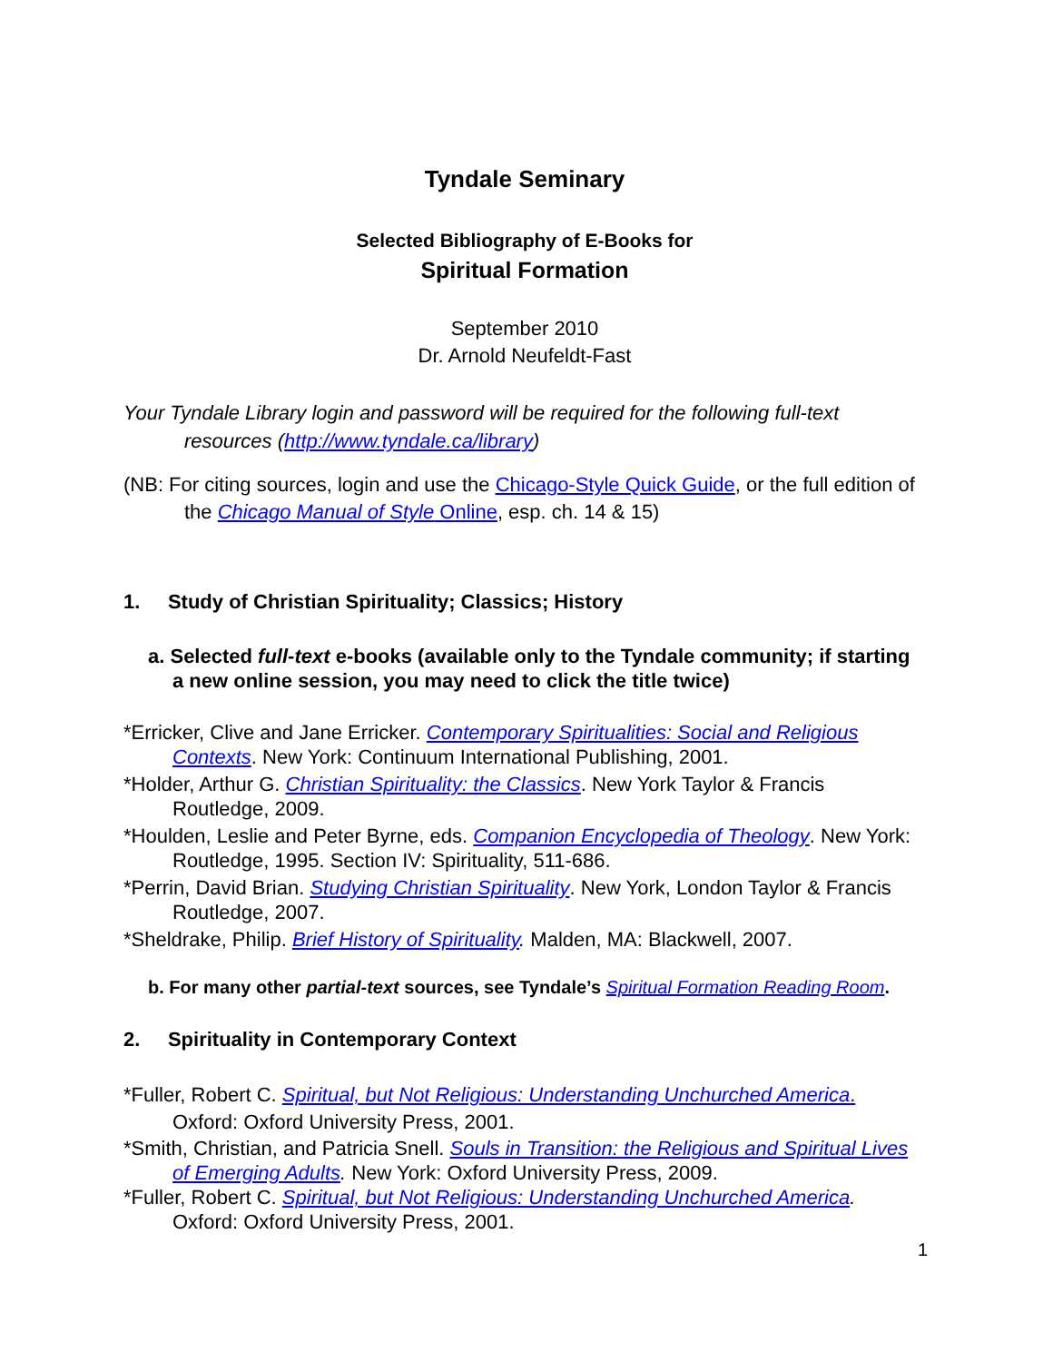Tyndale Seminary
Selected Bibliography of E-Books for
Spiritual Formation
September 2010
Dr. Arnold Neufeldt-Fast
Your Tyndale Library login and password will be required for the following full-text resources (http://www.tyndale.ca/library)
(NB: For citing sources, login and use the Chicago-Style Quick Guide, or the full edition of the Chicago Manual of Style Online, esp. ch. 14 & 15)
1. Study of Christian Spirituality; Classics; History
a. Selected full-text e-books (available only to the Tyndale community; if starting a new online session, you may need to click the title twice)
*Erricker, Clive and Jane Erricker. Contemporary Spiritualities: Social and Religious Contexts. New York: Continuum International Publishing, 2001.
*Holder, Arthur G. Christian Spirituality: the Classics. New York Taylor & Francis Routledge, 2009.
*Houlden, Leslie and Peter Byrne, eds. Companion Encyclopedia of Theology. New York: Routledge, 1995. Section IV: Spirituality, 511-686.
*Perrin, David Brian. Studying Christian Spirituality. New York, London Taylor & Francis Routledge, 2007.
*Sheldrake, Philip. Brief History of Spirituality. Malden, MA: Blackwell, 2007.
b. For many other partial-text sources, see Tyndale’s Spiritual Formation Reading Room.
2. Spirituality in Contemporary Context
*Fuller, Robert C. Spiritual, but Not Religious: Understanding Unchurched America. Oxford: Oxford University Press, 2001.
*Smith, Christian, and Patricia Snell. Souls in Transition: the Religious and Spiritual Lives of Emerging Adults. New York: Oxford University Press, 2009.
*Fuller, Robert C. Spiritual, but Not Religious: Understanding Unchurched America. Oxford: Oxford University Press, 2001.
1